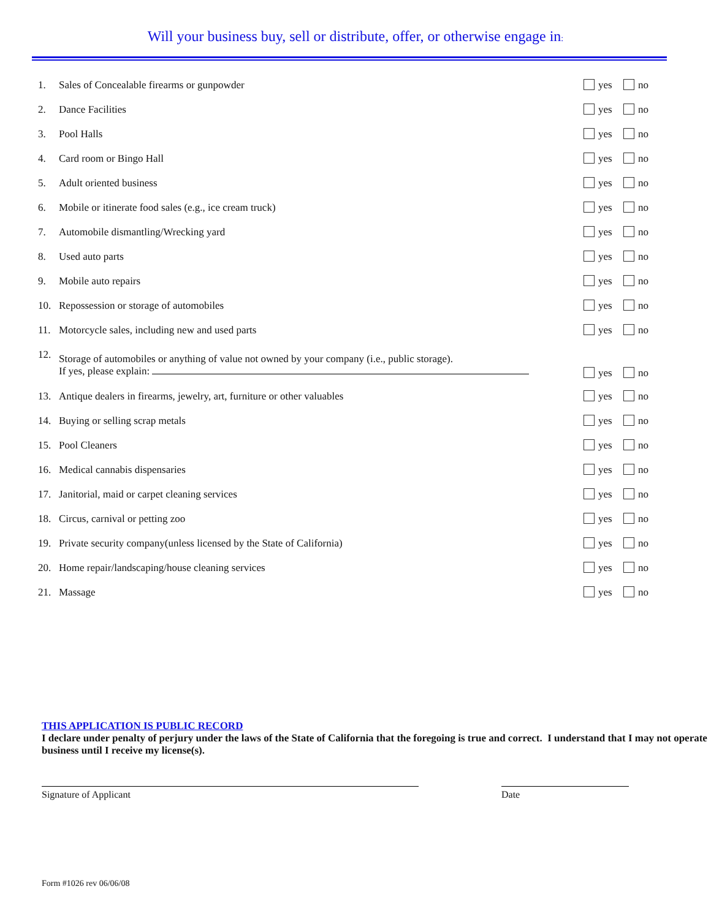Will your business buy, sell or distribute, offer, or otherwise engage in:
| 1. | Sales of Concealable firearms or gunpowder | yes | no |
| 2. | Dance Facilities | yes | no |
| 3. | Pool Halls | yes | no |
| 4. | Card room or Bingo Hall | yes | no |
| 5. | Adult oriented business | yes | no |
| 6. | Mobile or itinerate food sales (e.g., ice cream truck) | yes | no |
| 7. | Automobile dismantling/Wrecking yard | yes | no |
| 8. | Used auto parts | yes | no |
| 9. | Mobile auto repairs | yes | no |
| 10. | Repossession or storage of automobiles | yes | no |
| 11. | Motorcycle sales, including new and used parts | yes | no |
| 12. | Storage of automobiles or anything of value not owned by your company (i.e., public storage). If yes, please explain: | yes | no |
| 13. | Antique dealers in firearms, jewelry, art, furniture or other valuables | yes | no |
| 14. | Buying or selling scrap metals | yes | no |
| 15. | Pool Cleaners | yes | no |
| 16. | Medical cannabis dispensaries | yes | no |
| 17. | Janitorial, maid or carpet cleaning services | yes | no |
| 18. | Circus, carnival or petting zoo | yes | no |
| 19. | Private security company(unless licensed by the State of California) | yes | no |
| 20. | Home repair/landscaping/house cleaning services | yes | no |
| 21. | Massage | yes | no |
THIS APPLICATION IS PUBLIC RECORD
I declare under penalty of perjury under the laws of the State of California that the foregoing is true and correct. I understand that I may not operate business until I receive my license(s).
Signature of Applicant Date
Form #1026 rev 06/06/08